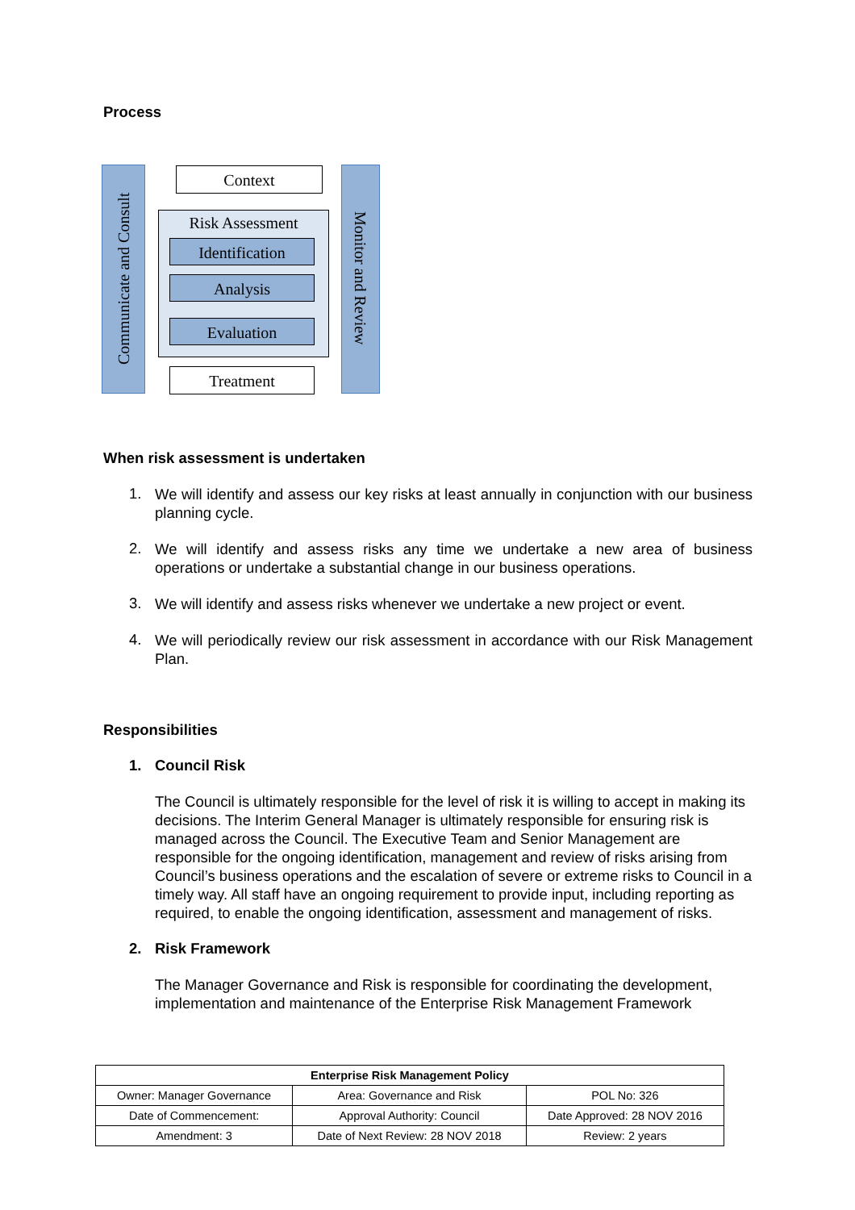Process
Context
Risk Assessment
Identification
Analysis
Evaluation
Treatment
Communicate and Consult
Monitor and Review
When risk assessment is undertaken
1.
We will identify and assess our key risks at least annually in conjunction with our business planning cycle.
2.
We will identify and assess risks any time we undertake a new area of business operations or undertake a substantial change in our business operations.
3.
We will identify and assess risks whenever we undertake a new project or event.
4.
We will periodically review our risk assessment in accordance with our Risk Management Plan.
Responsibilities
1. Council Risk
The Council is ultimately responsible for the level of risk it is willing to accept in making its decisions. The Interim General Manager is ultimately responsible for ensuring risk is managed across the Council. The Executive Team and Senior Management are responsible for the ongoing identification, management and review of risks arising from Council’s business operations and the escalation of severe or extreme risks to Council in a timely way. All staff have an ongoing requirement to provide input, including reporting as required, to enable the ongoing identification, assessment and management of risks.
2. Risk Framework
The Manager Governance and Risk is responsible for coordinating the development, implementation and maintenance of the Enterprise Risk Management Framework
| Enterprise Risk Management Policy | | |
| Owner: Manager Governance | Area: Governance and Risk | POL No: 326 |
| Date of Commencement: | Approval Authority: Council | Date Approved: 28 NOV 2016 |
| Amendment: 3 | Date of Next Review: 28 NOV 2018 | Review: 2 years |